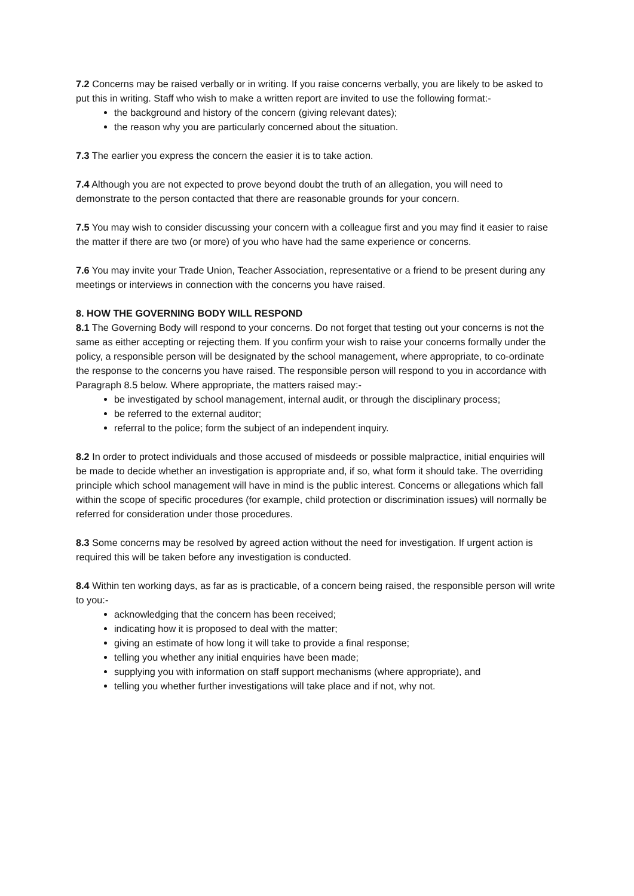7.2 Concerns may be raised verbally or in writing. If you raise concerns verbally, you are likely to be asked to put this in writing. Staff who wish to make a written report are invited to use the following format:-
the background and history of the concern (giving relevant dates);
the reason why you are particularly concerned about the situation.
7.3 The earlier you express the concern the easier it is to take action.
7.4 Although you are not expected to prove beyond doubt the truth of an allegation, you will need to demonstrate to the person contacted that there are reasonable grounds for your concern.
7.5 You may wish to consider discussing your concern with a colleague first and you may find it easier to raise the matter if there are two (or more) of you who have had the same experience or concerns.
7.6 You may invite your Trade Union, Teacher Association, representative or a friend to be present during any meetings or interviews in connection with the concerns you have raised.
8. HOW THE GOVERNING BODY WILL RESPOND
8.1 The Governing Body will respond to your concerns. Do not forget that testing out your concerns is not the same as either accepting or rejecting them. If you confirm your wish to raise your concerns formally under the policy, a responsible person will be designated by the school management, where appropriate, to co-ordinate the response to the concerns you have raised. The responsible person will respond to you in accordance with Paragraph 8.5 below. Where appropriate, the matters raised may:-
be investigated by school management, internal audit, or through the disciplinary process;
be referred to the external auditor;
referral to the police; form the subject of an independent inquiry.
8.2 In order to protect individuals and those accused of misdeeds or possible malpractice, initial enquiries will be made to decide whether an investigation is appropriate and, if so, what form it should take. The overriding principle which school management will have in mind is the public interest. Concerns or allegations which fall within the scope of specific procedures (for example, child protection or discrimination issues) will normally be referred for consideration under those procedures.
8.3 Some concerns may be resolved by agreed action without the need for investigation. If urgent action is required this will be taken before any investigation is conducted.
8.4 Within ten working days, as far as is practicable, of a concern being raised, the responsible person will write to you:-
acknowledging that the concern has been received;
indicating how it is proposed to deal with the matter;
giving an estimate of how long it will take to provide a final response;
telling you whether any initial enquiries have been made;
supplying you with information on staff support mechanisms (where appropriate), and
telling you whether further investigations will take place and if not, why not.